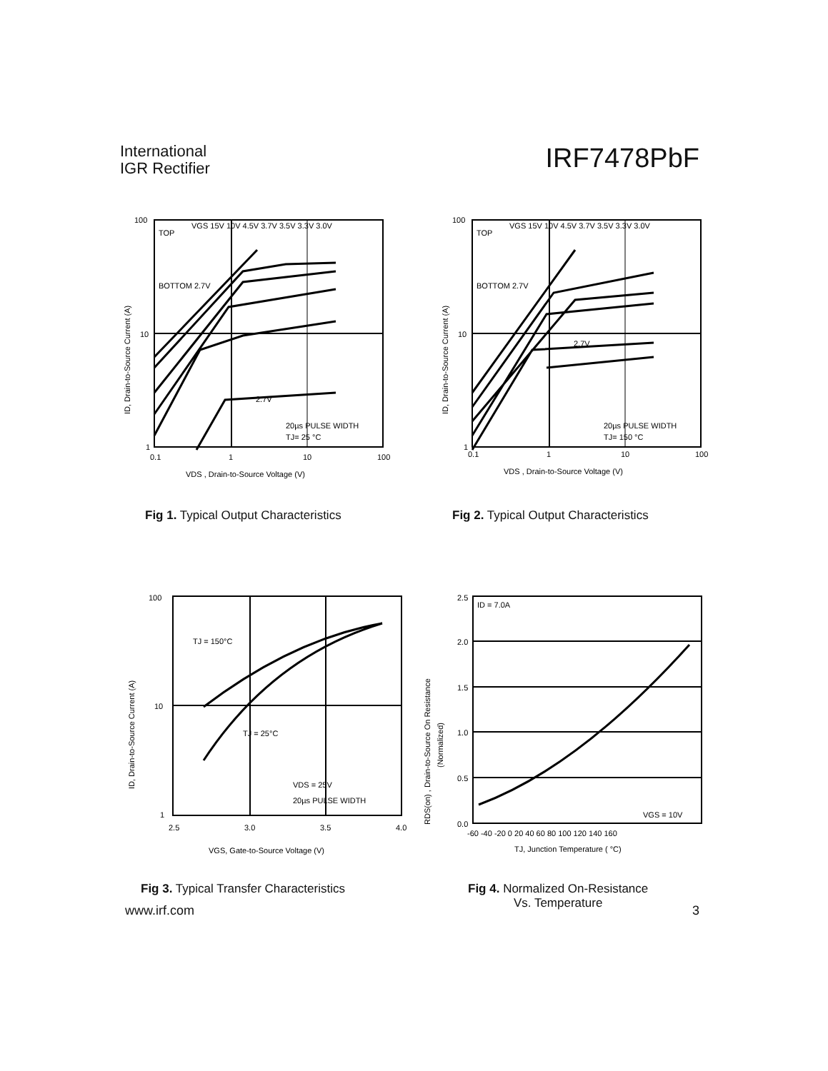International
IGR Rectifier
IRF7478PbF
100
10
1
0.1
1
10
100
TOP
VGS 15V 10V 4.5V 3.7V 3.5V 3.3V 3.0V
BOTTOM 2.7V
2.7V
20µs PULSE WIDTH
TJ= 25 °C
VDS , Drain-to-Source Voltage (V)
ID, Drain-to-Source Current (A)
Fig 1. Typical Output Characteristics
100
10
1
0.1
1
10
100
TOP
VGS 15V 10V 4.5V 3.7V 3.5V 3.3V 3.0V
BOTTOM 2.7V
2.7V
20µs PULSE WIDTH
TJ= 150 °C
VDS , Drain-to-Source Voltage (V)
ID, Drain-to-Source Current (A)
Fig 2. Typical Output Characteristics
100
10
1
2.5
3.0
3.5
4.0
TJ = 150°C
TJ = 25°C
VDS = 25V
20µs PULSE WIDTH
VGS, Gate-to-Source Voltage (V)
ID, Drain-to-Source Current (A)
Fig 3. Typical Transfer Characteristics
2.5
2.0
1.5
1.0
0.5
0.0
-60 -40 -20 0 20 40 60 80 100 120 140 160
ID = 7.0A
VGS = 10V
TJ, Junction Temperature ( °C)
RDS(on) , Drain-to-Source On Resistance
(Normalized)
Fig 4. Normalized On-Resistance
Vs. Temperature
www.irf.com 3